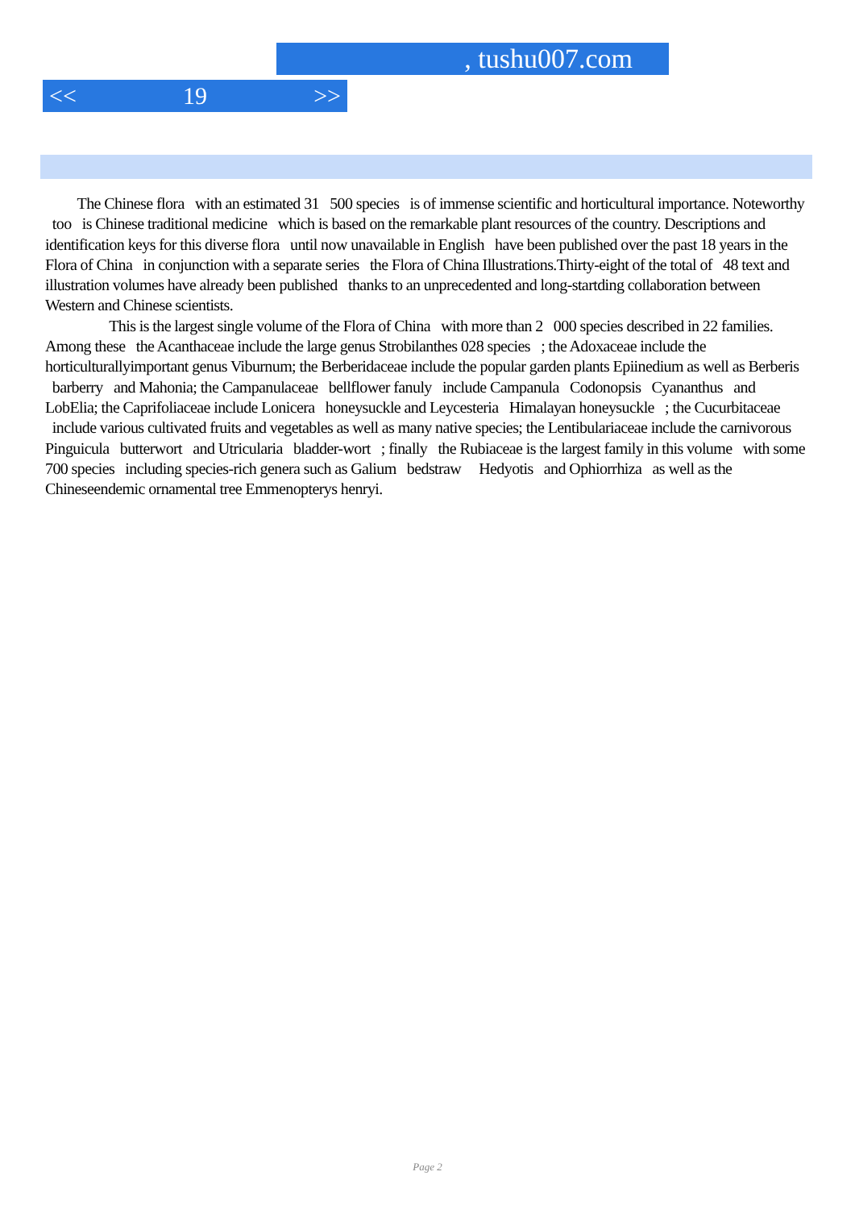, tushu007.com
<< 19 >>
The Chinese flora with an estimated 31 500 species is of immense scientific and horticultural importance. Noteworthy too is Chinese traditional medicine which is based on the remarkable plant resources of the country. Descriptions and identification keys for this diverse flora until now unavailable in English have been published over the past 18 years in the Flora of China in conjunction with a separate series the Flora of China Illustrations.Thirty-eight of the total of 48 text and illustration volumes have already been published thanks to an unprecedented and long-startding collaboration between Western and Chinese scientists.
This is the largest single volume of the Flora of China with more than 2 000 species described in 22 families. Among these the Acanthaceae include the large genus Strobilanthes 028 species ; the Adoxaceae include the horticulturallyimportant genus Viburnum; the Berberidaceae include the popular garden plants Epiinedium as well as Berberis barberry and Mahonia; the Campanulaceae bellflower fanuly include Campanula Codonopsis Cyananthus and LobElia; the Caprifoliaceae include Lonicera honeysuckle and Leycesteria Himalayan honeysuckle ; the Cucurbitaceae include various cultivated fruits and vegetables as well as many native species; the Lentibulariaceae include the carnivorous Pinguicula butterwort and Utricularia bladder-wort ; finally the Rubiaceae is the largest family in this volume with some 700 species including species-rich genera such as Galium bedstraw Hedyotis and Ophiorrhiza as well as the Chineseendemic ornamental tree Emmenopterys henryi.
Page 2